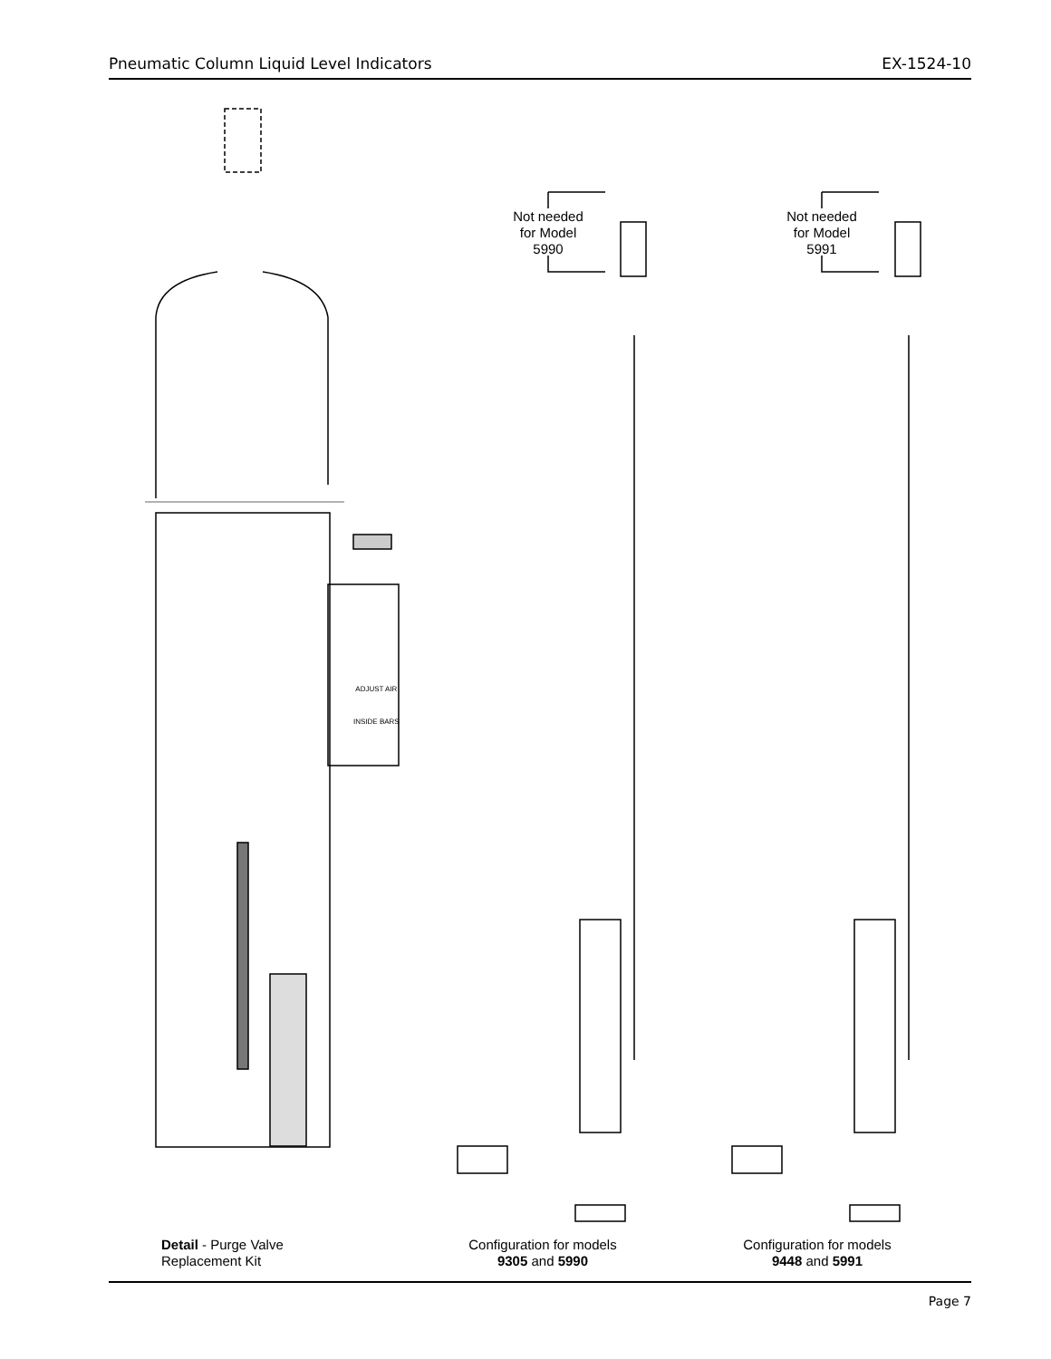Pneumatic Column Liquid Level Indicators EX-1524-10
Not needed
for Model
5990
Not needed
for Model
5991
ADJUST AIR
INSIDE BARS
Detail - Purge Valve
Replacement Kit
Configuration for models
9305 and 5990
Configuration for models
9448 and 5991
Page 7